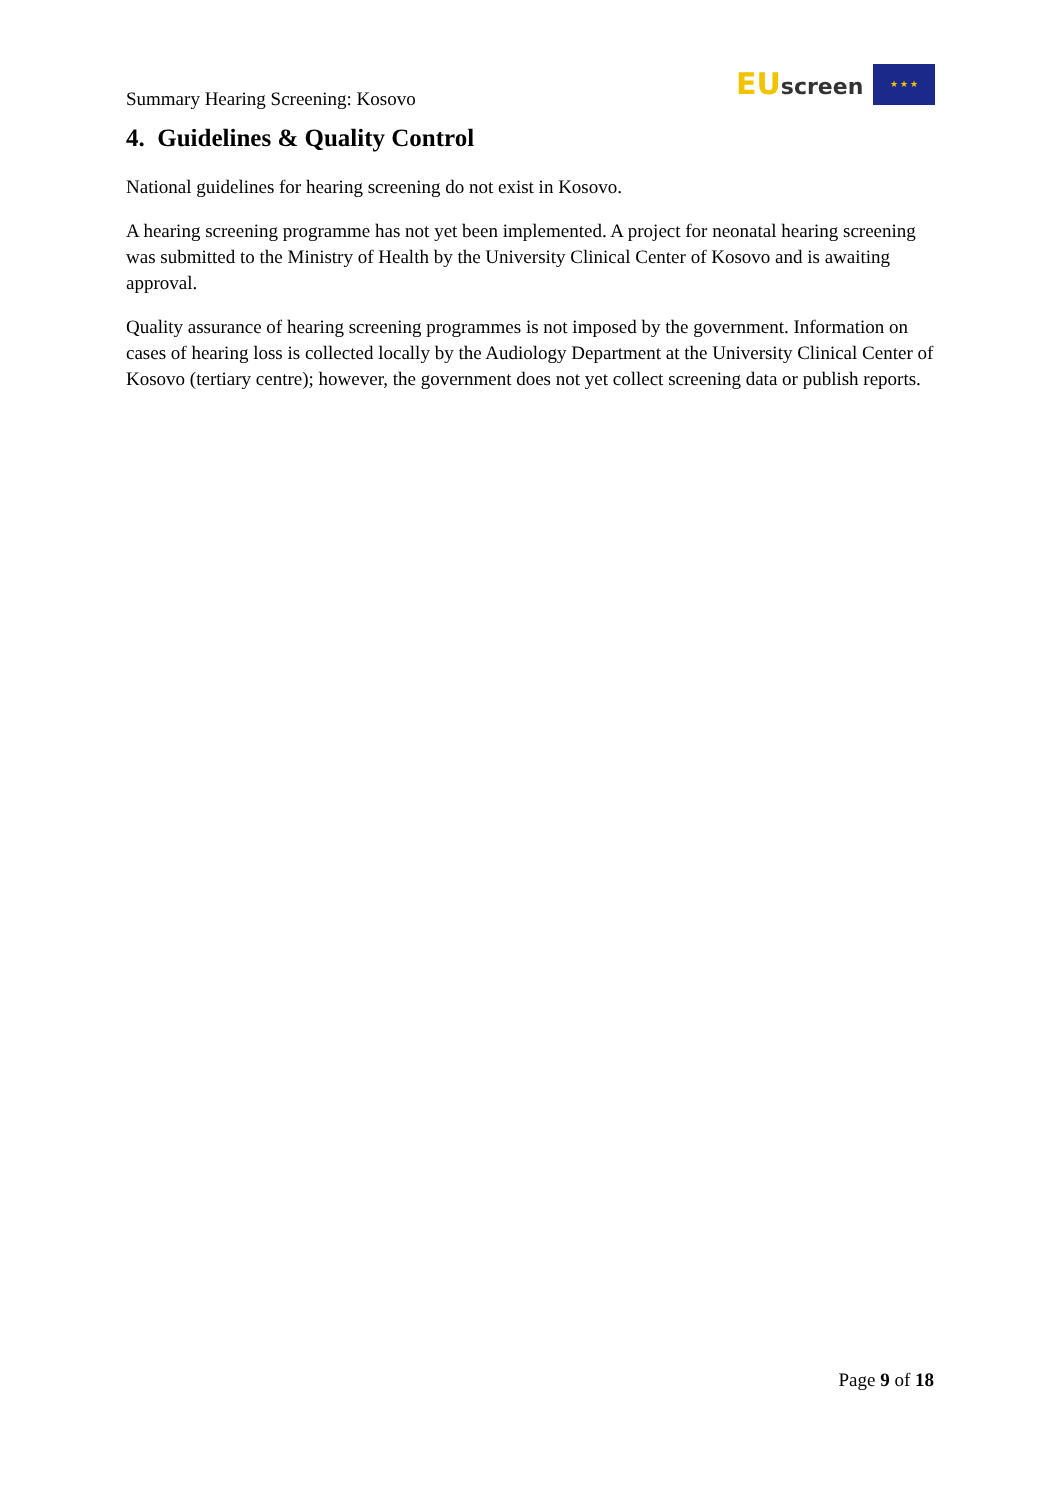Summary Hearing Screening: Kosovo
EU screen ★ ★ ★
4. Guidelines & Quality Control
National guidelines for hearing screening do not exist in Kosovo.
A hearing screening programme has not yet been implemented. A project for neonatal hearing screening was submitted to the Ministry of Health by the University Clinical Center of Kosovo and is awaiting approval.
Quality assurance of hearing screening programmes is not imposed by the government. Information on cases of hearing loss is collected locally by the Audiology Department at the University Clinical Center of Kosovo (tertiary centre); however, the government does not yet collect screening data or publish reports.
Page 9 of 18